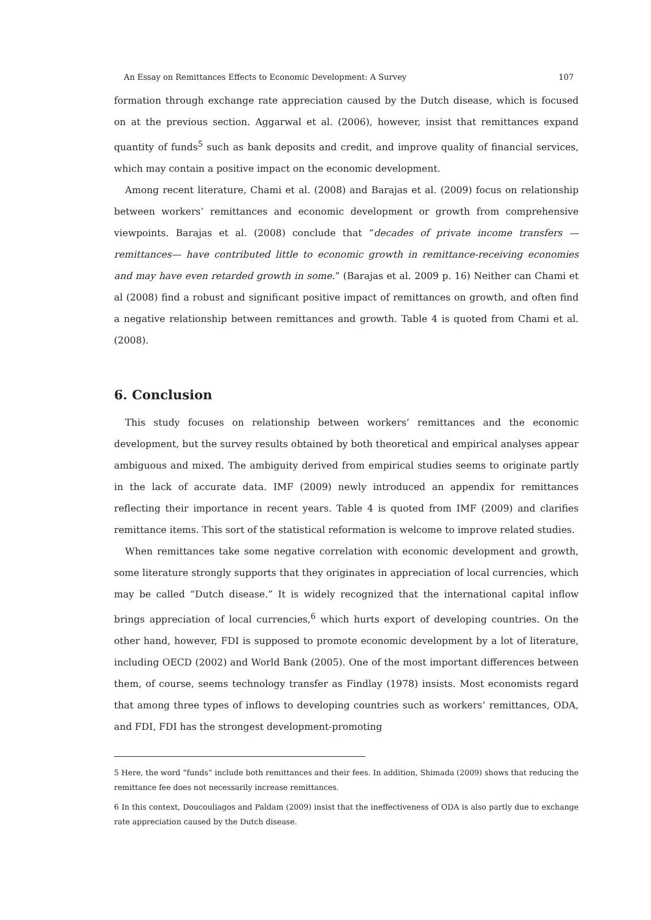An Essay on Remittances Effects to Economic Development: A Survey 107
formation through exchange rate appreciation caused by the Dutch disease, which is focused on at the previous section. Aggarwal et al. (2006), however, insist that remittances expand quantity of funds<sup>5</sup> such as bank deposits and credit, and improve quality of financial services, which may contain a positive impact on the economic development.
Among recent literature, Chami et al. (2008) and Barajas et al. (2009) focus on relationship between workers’ remittances and economic development or growth from comprehensive viewpoints. Barajas et al. (2008) conclude that “decades of private income transfers —remittances— have contributed little to economic growth in remittance-receiving economies and may have even retarded growth in some.” (Barajas et al. 2009 p. 16) Neither can Chami et al (2008) find a robust and significant positive impact of remittances on growth, and often find a negative relationship between remittances and growth. Table 4 is quoted from Chami et al. (2008).
6. Conclusion
This study focuses on relationship between workers’ remittances and the economic development, but the survey results obtained by both theoretical and empirical analyses appear ambiguous and mixed. The ambiguity derived from empirical studies seems to originate partly in the lack of accurate data. IMF (2009) newly introduced an appendix for remittances reflecting their importance in recent years. Table 4 is quoted from IMF (2009) and clarifies remittance items. This sort of the statistical reformation is welcome to improve related studies.
When remittances take some negative correlation with economic development and growth, some literature strongly supports that they originates in appreciation of local currencies, which may be called “Dutch disease.” It is widely recognized that the international capital inflow brings appreciation of local currencies,<sup>6</sup> which hurts export of developing countries. On the other hand, however, FDI is supposed to promote economic development by a lot of literature, including OECD (2002) and World Bank (2005). One of the most important differences between them, of course, seems technology transfer as Findlay (1978) insists. Most economists regard that among three types of inflows to developing countries such as workers’ remittances, ODA, and FDI, FDI has the strongest development-promoting
5 Here, the word “funds” include both remittances and their fees. In addition, Shimada (2009) shows that reducing the remittance fee does not necessarily increase remittances.
6 In this context, Doucouliagos and Paldam (2009) insist that the ineffectiveness of ODA is also partly due to exchange rate appreciation caused by the Dutch disease.